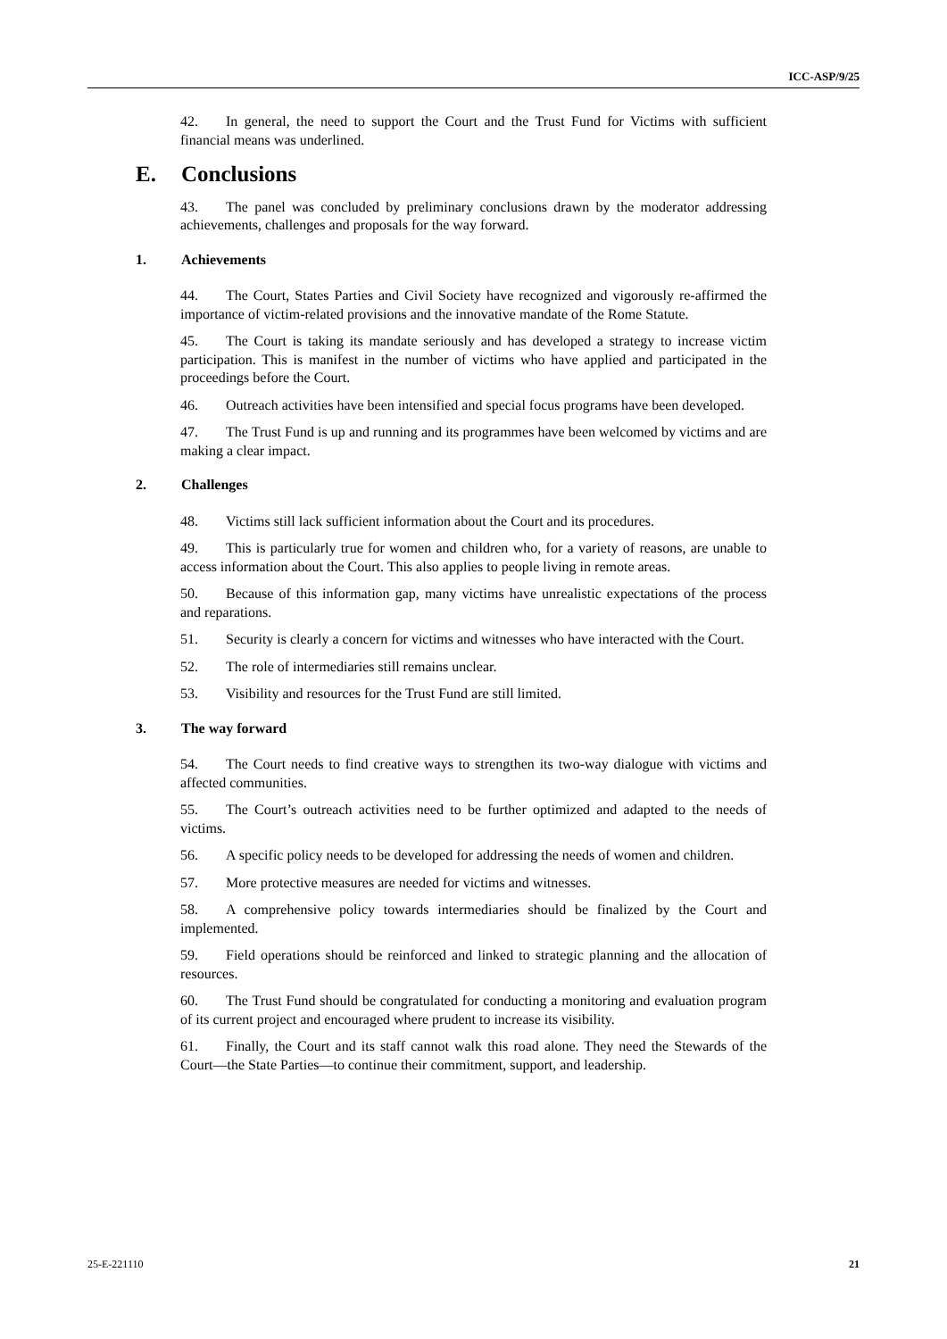ICC-ASP/9/25
42. In general, the need to support the Court and the Trust Fund for Victims with sufficient financial means was underlined.
E. Conclusions
43. The panel was concluded by preliminary conclusions drawn by the moderator addressing achievements, challenges and proposals for the way forward.
1. Achievements
44. The Court, States Parties and Civil Society have recognized and vigorously re-affirmed the importance of victim-related provisions and the innovative mandate of the Rome Statute.
45. The Court is taking its mandate seriously and has developed a strategy to increase victim participation. This is manifest in the number of victims who have applied and participated in the proceedings before the Court.
46. Outreach activities have been intensified and special focus programs have been developed.
47. The Trust Fund is up and running and its programmes have been welcomed by victims and are making a clear impact.
2. Challenges
48. Victims still lack sufficient information about the Court and its procedures.
49. This is particularly true for women and children who, for a variety of reasons, are unable to access information about the Court. This also applies to people living in remote areas.
50. Because of this information gap, many victims have unrealistic expectations of the process and reparations.
51. Security is clearly a concern for victims and witnesses who have interacted with the Court.
52. The role of intermediaries still remains unclear.
53. Visibility and resources for the Trust Fund are still limited.
3. The way forward
54. The Court needs to find creative ways to strengthen its two-way dialogue with victims and affected communities.
55. The Court’s outreach activities need to be further optimized and adapted to the needs of victims.
56. A specific policy needs to be developed for addressing the needs of women and children.
57. More protective measures are needed for victims and witnesses.
58. A comprehensive policy towards intermediaries should be finalized by the Court and implemented.
59. Field operations should be reinforced and linked to strategic planning and the allocation of resources.
60. The Trust Fund should be congratulated for conducting a monitoring and evaluation program of its current project and encouraged where prudent to increase its visibility.
61. Finally, the Court and its staff cannot walk this road alone. They need the Stewards of the Court—the State Parties—to continue their commitment, support, and leadership.
25-E-221110 21